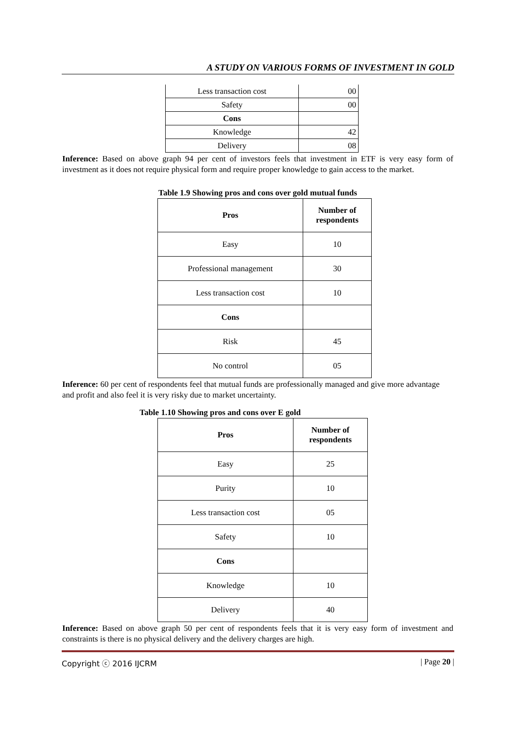A STUDY ON VARIOUS FORMS OF INVESTMENT IN GOLD
| Less transaction cost | 00 |
| Safety | 00 |
| Cons | |
| Knowledge | 42 |
| Delivery | 08 |
Inference: Based on above graph 94 per cent of investors feels that investment in ETF is very easy form of investment as it does not require physical form and require proper knowledge to gain access to the market.
Table 1.9 Showing pros and cons over gold mutual funds
| Pros | Number of respondents |
| Easy | 10 |
| Professional management | 30 |
| Less transaction cost | 10 |
| Cons | |
| Risk | 45 |
| No control | 05 |
Inference: 60 per cent of respondents feel that mutual funds are professionally managed and give more advantage and profit and also feel it is very risky due to market uncertainty.
Table 1.10 Showing pros and cons over E gold
| Pros | Number of respondents |
| Easy | 25 |
| Purity | 10 |
| Less transaction cost | 05 |
| Safety | 10 |
| Cons | |
| Knowledge | 10 |
| Delivery | 40 |
Inference: Based on above graph 50 per cent of respondents feels that it is very easy form of investment and constraints is there is no physical delivery and the delivery charges are high.
Copyright ⓒ 2016 IJCRM | Page 20 |